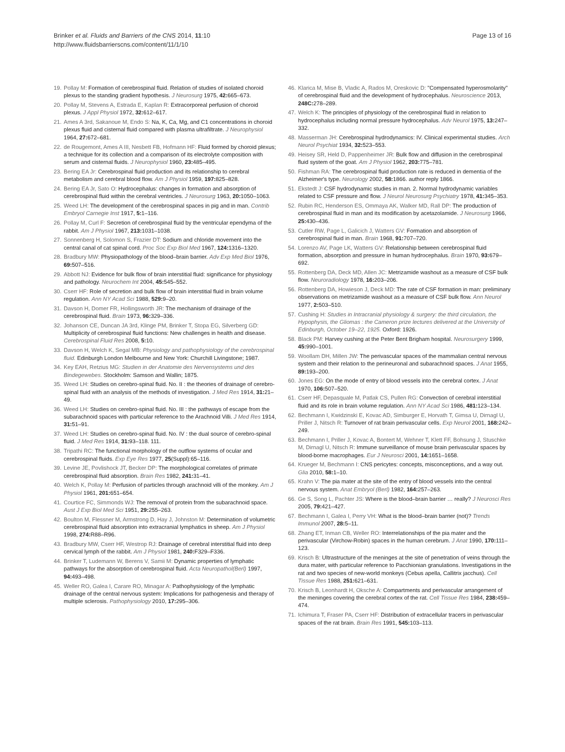Brinker et al. Fluids and Barriers of the CNS 2014, 11:10
http://www.fluidsbarrierscns.com/content/11/1/10
Page 13 of 16
19. Pollay M: Formation of cerebrospinal fluid. Relation of studies of isolated choroid plexus to the standing gradient hypothesis. J Neurosurg 1975, 42: 665–673.
20. Pollay M, Stevens A, Estrada E, Kaplan R: Extracorporeal perfusion of choroid plexus. J Appl Physiol 1972, 32: 612–617.
21. Ames A 3rd, Sakanoue M, Endo S: Na, K, Ca, Mg, and C1 concentrations in choroid plexus fluid and cisternal fluid compared with plasma ultrafiltrate. J Neurophysiol 1964, 27: 672–681.
22. de Rougemont, Ames A III, Nesbett FB, Hofmann HF: Fluid formed by choroid plexus; a technique for its collection and a comparison of its electrolyte composition with serum and cisternal fluids. J Neurophysiol 1960, 23: 485–495.
23. Bering EA Jr: Cerebrospinal fluid production and its relationship to cerebral metabolism and cerebral blood flow. Am J Physiol 1959, 197: 825–828.
24. Bering EA Jr, Sato O: Hydrocephalus: changes in formation and absorption of cerebrospinal fluid within the cerebral ventricles. J Neurosurg 1963, 20: 1050–1063.
25. Weed LH: The development of the cerebrospinal spaces in pig and in man. Contrib Embryol Carnegie Inst 1917, 5: 1–116.
26. Pollay M, Curl F: Secretion of cerebrospinal fluid by the ventricular ependyma of the rabbit. Am J Physiol 1967, 213: 1031–1038.
27. Sonnenberg H, Solomon S, Frazier DT: Sodium and chloride movement into the central canal of cat spinal cord. Proc Soc Exp Biol Med 1967, 124: 1316–1320.
28. Bradbury MW: Physiopathology of the blood–brain barrier. Adv Exp Med Biol 1976, 69: 507–516.
29. Abbott NJ: Evidence for bulk flow of brain interstitial fluid: significance for physiology and pathology. Neurochem Int 2004, 45: 545–552.
30. Cserr HF: Role of secretion and bulk flow of brain interstitial fluid in brain volume regulation. Ann NY Acad Sci 1988, 529: 9–20.
31. Davson H, Domer FR, Hollingsworth JR: The mechanism of drainage of the cerebrospinal fluid. Brain 1973, 96: 329–336.
32. Johanson CE, Duncan JA 3rd, Klinge PM, Brinker T, Stopa EG, Silverberg GD: Multiplicity of cerebrospinal fluid functions: New challenges in health and disease. Cerebrospinal Fluid Res 2008, 5: 10.
33. Davson H, Welch K, Segal MB: Physiology and pathophysiology of the cerebrospinal fluid. Edinburgh London Melbourne and New York: Churchill Livingstone; 1987.
34. Key EAH, Retzius MG: Studien in der Anatomie des Nervensystems und des Bindegewebes. Stockholm: Samson and Wallin; 1875.
35. Weed LH: Studies on cerebro-spinal fluid. No. II : the theories of drainage of cerebro-spinal fluid with an analysis of the methods of investigation. J Med Res 1914, 31: 21–49.
36. Weed LH: Studies on cerebro-spinal fluid. No. III : the pathways of escape from the subarachnoid spaces with particular reference to the Arachnoid Villi. J Med Res 1914, 31: 51–91.
37. Weed LH: Studies on cerebro-spinal fluid. No. IV : the dual source of cerebro-spinal fluid. J Med Res 1914, 31: 93–118. 111.
38. Tripathi RC: The functional morphology of the outflow systems of ocular and cerebrospinal fluids. Exp Eye Res 1977, 25(Suppl):65–116.
39. Levine JE, Povlishock JT, Becker DP: The morphological correlates of primate cerebrospinal fluid absorption. Brain Res 1982, 241: 31–41.
40. Welch K, Pollay M: Perfusion of particles through arachnoid villi of the monkey. Am J Physiol 1961, 201: 651–654.
41. Courtice FC, Simmonds WJ: The removal of protein from the subarachnoid space. Aust J Exp Biol Med Sci 1951, 29: 255–263.
42. Boulton M, Flessner M, Armstrong D, Hay J, Johnston M: Determination of volumetric cerebrospinal fluid absorption into extracranial lymphatics in sheep. Am J Physiol 1998, 274: R88–R96.
43. Bradbury MW, Cserr HF, Westrop RJ: Drainage of cerebral interstitial fluid into deep cervical lymph of the rabbit. Am J Physiol 1981, 240: F329–F336.
44. Brinker T, Ludemann W, Berens V, Samii M: Dynamic properties of lymphatic pathways for the absorption of cerebrospinal fluid. Acta Neuropathol(Berl) 1997, 94: 493–498.
45. Weller RO, Galea I, Carare RO, Minagar A: Pathophysiology of the lymphatic drainage of the central nervous system: Implications for pathogenesis and therapy of multiple sclerosis. Pathophysiology 2010, 17: 295–306.
46. Klarica M, Mise B, Vladic A, Rados M, Oreskovic D: "Compensated hyperosmolarity" of cerebrospinal fluid and the development of hydrocephalus. Neuroscience 2013, 248C: 278–289.
47. Welch K: The principles of physiology of the cerebrospinal fluid in relation to hydrocephalus including normal pressure hydrocephalus. Adv Neurol 1975, 13: 247–332.
48. Masserman JH: Cerebrospinal hydrodynamics: IV. Clinical experimental studies. Arch Neurol Psychiat 1934, 32: 523–553.
49. Heisey SR, Held D, Pappenheimer JR: Bulk flow and diffusion in the cerebrospinal fluid system of the goat. Am J Physiol 1962, 203: 775–781.
50. Fishman RA: The cerebrospinal fluid production rate is reduced in dementia of the Alzheimer's type. Neurology 2002, 58: 1866. author reply 1866.
51. Ekstedt J: CSF hydrodynamic studies in man. 2. Normal hydrodynamic variables related to CSF pressure and flow. J Neurol Neurosurg Psychiatry 1978, 41: 345–353.
52. Rubin RC, Henderson ES, Ommaya AK, Walker MD, Rall DP: The production of cerebrospinal fluid in man and its modification by acetazolamide. J Neurosurg 1966, 25: 430–436.
53. Cutler RW, Page L, Galicich J, Watters GV: Formation and absorption of cerebrospinal fluid in man. Brain 1968, 91: 707–720.
54. Lorenzo AV, Page LK, Watters GV: Relationship between cerebrospinal fluid formation, absorption and pressure in human hydrocephalus. Brain 1970, 93: 679–692.
55. Rottenberg DA, Deck MD, Allen JC: Metrizamide washout as a measure of CSF bulk flow. Neuroradiology 1978, 16: 203–206.
56. Rottenberg DA, Howieson J, Deck MD: The rate of CSF formation in man: preliminary observations on metrizamide washout as a measure of CSF bulk flow. Ann Neurol 1977, 2: 503–510.
57. Cushing H: Studies in Intracranial physiology & surgery: the third circulation, the Hypophysis, the Gliomas : the Cameron prize lectures delivered at the University of Edinburgh, October 19–22, 1925. Oxford: 1926.
58. Black PM: Harvey cushing at the Peter Bent Brigham hospital. Neurosurgery 1999, 45: 990–1001.
59. Woollam DH, Millen JW: The perivascular spaces of the mammalian central nervous system and their relation to the perineuronal and subarachnoid spaces. J Anat 1955, 89: 193–200.
60. Jones EG: On the mode of entry of blood vessels into the cerebral cortex. J Anat 1970, 106: 507–520.
61. Cserr HF, Depasquale M, Patlak CS, Pullen RG: Convection of cerebral interstitial fluid and its role in brain volume regulation. Ann NY Acad Sci 1986, 481: 123–134.
62. Bechmann I, Kwidzinski E, Kovac AD, Simburger E, Horvath T, Gimsa U, Dirnagl U, Priller J, Nitsch R: Turnover of rat brain perivascular cells. Exp Neurol 2001, 168: 242–249.
63. Bechmann I, Priller J, Kovac A, Bontert M, Wehner T, Klett FF, Bohsung J, Stuschke M, Dirnagl U, Nitsch R: Immune surveillance of mouse brain perivascular spaces by blood-borne macrophages. Eur J Neurosci 2001, 14: 1651–1658.
64. Krueger M, Bechmann I: CNS pericytes: concepts, misconceptions, and a way out. Glia 2010, 58: 1–10.
65. Krahn V: The pia mater at the site of the entry of blood vessels into the central nervous system. Anat Embryol (Berl) 1982, 164: 257–263.
66. Ge S, Song L, Pachter JS: Where is the blood–brain barrier … really? J Neurosci Res 2005, 79: 421–427.
67. Bechmann I, Galea I, Perry VH: What is the blood–brain barrier (not)? Trends Immunol 2007, 28: 5–11.
68. Zhang ET, Inman CB, Weller RO: Interrelationships of the pia mater and the perivascular (Virchow-Robin) spaces in the human cerebrum. J Anat 1990, 170: 111–123.
69. Krisch B: Ultrastructure of the meninges at the site of penetration of veins through the dura mater, with particular reference to Pacchionian granulations. Investigations in the rat and two species of new-world monkeys (Cebus apella, Callitrix jacchus). Cell Tissue Res 1988, 251: 621–631.
70. Krisch B, Leonhardt H, Oksche A: Compartments and perivascular arrangement of the meninges covering the cerebral cortex of the rat. Cell Tissue Res 1984, 238: 459–474.
71. Ichimura T, Fraser PA, Cserr HF: Distribution of extracellular tracers in perivascular spaces of the rat brain. Brain Res 1991, 545: 103–113.